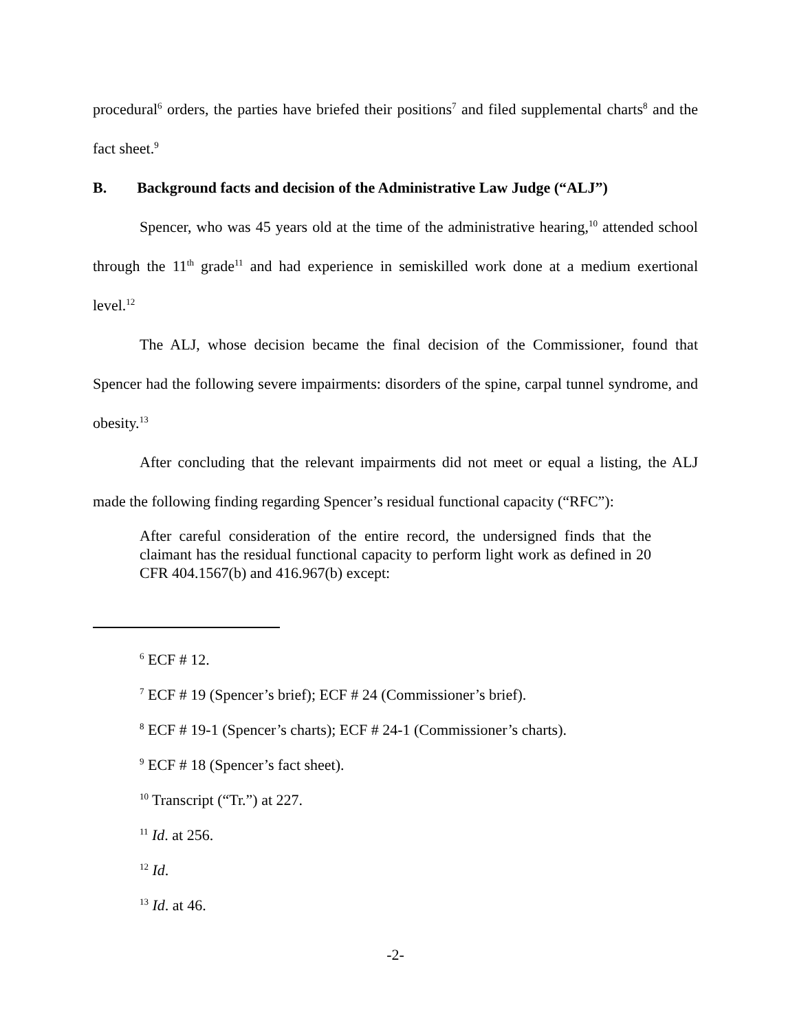procedural<sup>6</sup> orders, the parties have briefed their positions<sup>7</sup> and filed supplemental charts<sup>8</sup> and the fact sheet.<sup>9</sup>
B. Background facts and decision of the Administrative Law Judge (“ALJ”)
Spencer, who was 45 years old at the time of the administrative hearing,<sup>10</sup> attended school through the 11<sup>th</sup> grade<sup>11</sup> and had experience in semiskilled work done at a medium exertional level.<sup>12</sup>
The ALJ, whose decision became the final decision of the Commissioner, found that Spencer had the following severe impairments: disorders of the spine, carpal tunnel syndrome, and obesity.<sup>13</sup>
After concluding that the relevant impairments did not meet or equal a listing, the ALJ made the following finding regarding Spencer’s residual functional capacity (“RFC”):
After careful consideration of the entire record, the undersigned finds that the claimant has the residual functional capacity to perform light work as defined in 20 CFR 404.1567(b) and 416.967(b) except:
<sup>6</sup> ECF # 12.
<sup>7</sup> ECF # 19 (Spencer’s brief); ECF # 24 (Commissioner’s brief).
<sup>8</sup> ECF # 19-1 (Spencer’s charts); ECF # 24-1 (Commissioner’s charts).
<sup>9</sup> ECF # 18 (Spencer’s fact sheet).
<sup>10</sup> Transcript (“Tr.”) at 227.
<sup>11</sup> Id. at 256.
<sup>12</sup> Id.
<sup>13</sup> Id. at 46.
-2-